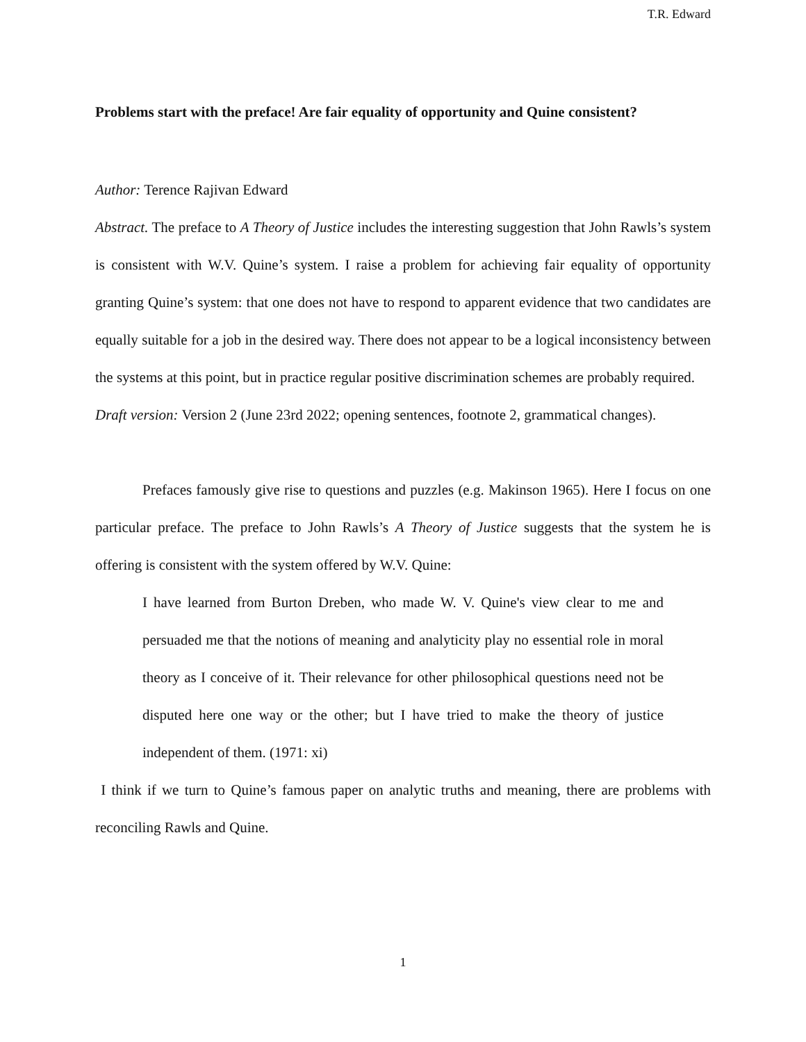T.R. Edward
Problems start with the preface! Are fair equality of opportunity and Quine consistent?
Author: Terence Rajivan Edward
Abstract. The preface to A Theory of Justice includes the interesting suggestion that John Rawls’s system is consistent with W.V. Quine’s system. I raise a problem for achieving fair equality of opportunity granting Quine’s system: that one does not have to respond to apparent evidence that two candidates are equally suitable for a job in the desired way. There does not appear to be a logical inconsistency between the systems at this point, but in practice regular positive discrimination schemes are probably required.
Draft version: Version 2 (June 23rd 2022; opening sentences, footnote 2, grammatical changes).
Prefaces famously give rise to questions and puzzles (e.g. Makinson 1965). Here I focus on one particular preface. The preface to John Rawls’s A Theory of Justice suggests that the system he is offering is consistent with the system offered by W.V. Quine:
I have learned from Burton Dreben, who made W. V. Quine's view clear to me and persuaded me that the notions of meaning and analyticity play no essential role in moral theory as I conceive of it. Their relevance for other philosophical questions need not be disputed here one way or the other; but I have tried to make the theory of justice independent of them. (1971: xi)
I think if we turn to Quine’s famous paper on analytic truths and meaning, there are problems with reconciling Rawls and Quine.
1